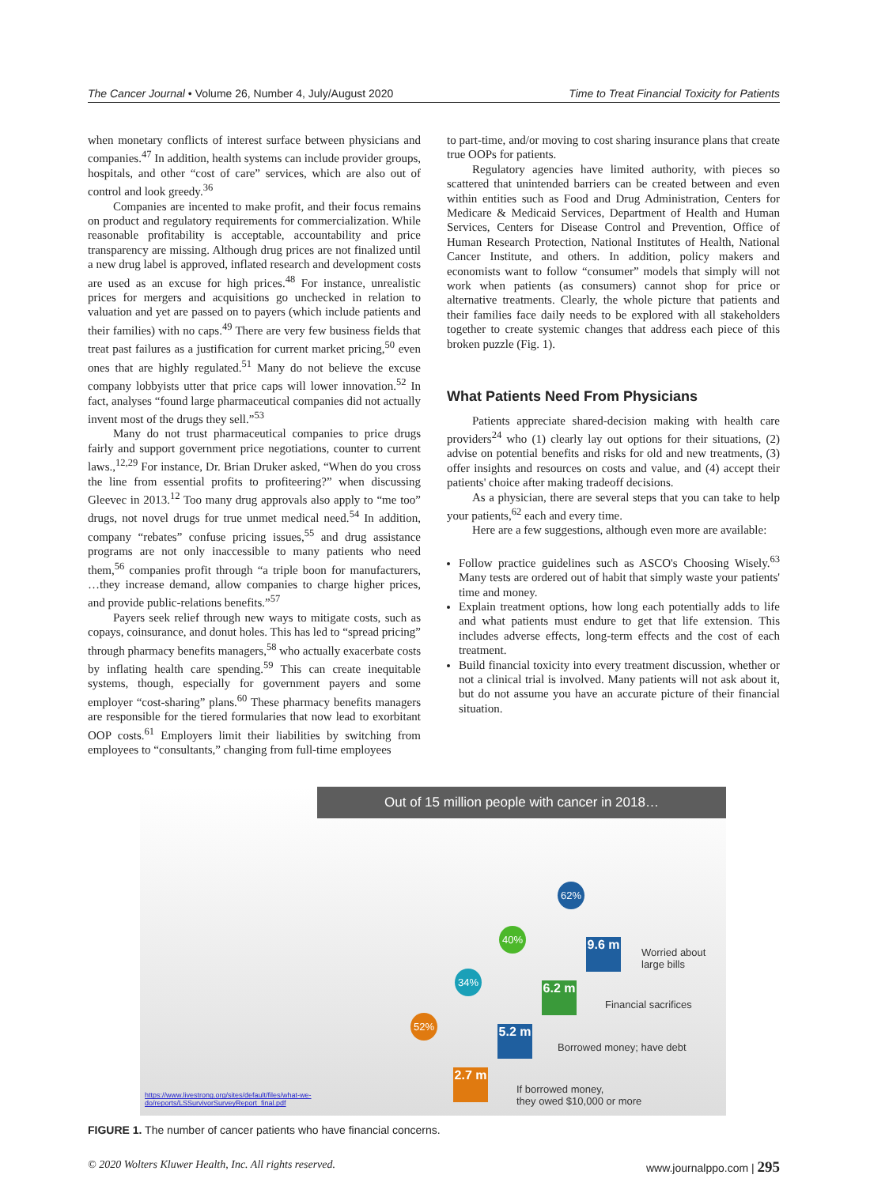The Cancer Journal • Volume 26, Number 4, July/August 2020 Time to Treat Financial Toxicity for Patients
when monetary conflicts of interest surface between physicians and companies.<sup>47</sup> In addition, health systems can include provider groups, hospitals, and other “cost of care” services, which are also out of control and look greedy.<sup>36</sup>
Companies are incented to make profit, and their focus remains on product and regulatory requirements for commercialization. While reasonable profitability is acceptable, accountability and price transparency are missing. Although drug prices are not finalized until a new drug label is approved, inflated research and development costs are used as an excuse for high prices.<sup>48</sup> For instance, unrealistic prices for mergers and acquisitions go unchecked in relation to valuation and yet are passed on to payers (which include patients and their families) with no caps.<sup>49</sup> There are very few business fields that treat past failures as a justification for current market pricing,<sup>50</sup> even ones that are highly regulated.<sup>51</sup> Many do not believe the excuse company lobbyists utter that price caps will lower innovation.<sup>52</sup> In fact, analyses “found large pharmaceutical companies did not actually invent most of the drugs they sell.”<sup>53</sup>
Many do not trust pharmaceutical companies to price drugs fairly and support government price negotiations, counter to current laws.,<sup>12,29</sup> For instance, Dr. Brian Druker asked, “When do you cross the line from essential profits to profiteering?” when discussing Gleevec in 2013.<sup>12</sup> Too many drug approvals also apply to “me too” drugs, not novel drugs for true unmet medical need.<sup>54</sup> In addition, company “rebates” confuse pricing issues,<sup>55</sup> and drug assistance programs are not only inaccessible to many patients who need them,<sup>56</sup> companies profit through “a triple boon for manufacturers, …they increase demand, allow companies to charge higher prices, and provide public-relations benefits.”<sup>57</sup>
Payers seek relief through new ways to mitigate costs, such as copays, coinsurance, and donut holes. This has led to “spread pricing” through pharmacy benefits managers,<sup>58</sup> who actually exacerbate costs by inflating health care spending.<sup>59</sup> This can create inequitable systems, though, especially for government payers and some employer “cost-sharing” plans.<sup>60</sup> These pharmacy benefits managers are responsible for the tiered formularies that now lead to exorbitant OOP costs.<sup>61</sup> Employers limit their liabilities by switching from employees to “consultants,” changing from full-time employees
to part-time, and/or moving to cost sharing insurance plans that create true OOPs for patients.
Regulatory agencies have limited authority, with pieces so scattered that unintended barriers can be created between and even within entities such as Food and Drug Administration, Centers for Medicare & Medicaid Services, Department of Health and Human Services, Centers for Disease Control and Prevention, Office of Human Research Protection, National Institutes of Health, National Cancer Institute, and others. In addition, policy makers and economists want to follow “consumer” models that simply will not work when patients (as consumers) cannot shop for price or alternative treatments. Clearly, the whole picture that patients and their families face daily needs to be explored with all stakeholders together to create systemic changes that address each piece of this broken puzzle (Fig. 1).
What Patients Need From Physicians
Patients appreciate shared-decision making with health care providers<sup>24</sup> who (1) clearly lay out options for their situations, (2) advise on potential benefits and risks for old and new treatments, (3) offer insights and resources on costs and value, and (4) accept their patients' choice after making tradeoff decisions.
As a physician, there are several steps that you can take to help your patients,<sup>62</sup> each and every time.
Here are a few suggestions, although even more are available:
Follow practice guidelines such as ASCO's Choosing Wisely.<sup>63</sup> Many tests are ordered out of habit that simply waste your patients' time and money.
Explain treatment options, how long each potentially adds to life and what patients must endure to get that life extension. This includes adverse effects, long-term effects and the cost of each treatment.
Build financial toxicity into every treatment discussion, whether or not a clinical trial is involved. Many patients will not ask about it, but do not assume you have an accurate picture of their financial situation.
Out of 15 million people with cancer in 2018…
9.6 m
6.2 m
5.2 m
2.7 m
Worried about
large bills
Financial sacrifices
Borrowed money; have debt
If borrowed money,
they owed $10,000 or more
62%
40%
34%
52%
https://www.livestrong.org/sites/default/files/what-we-
do/reports/LSSurvivorSurveyReport_final.pdf
FIGURE 1. The number of cancer patients who have financial concerns.
© 2020 Wolters Kluwer Health, Inc. All rights reserved. www.journalppo.com | 295